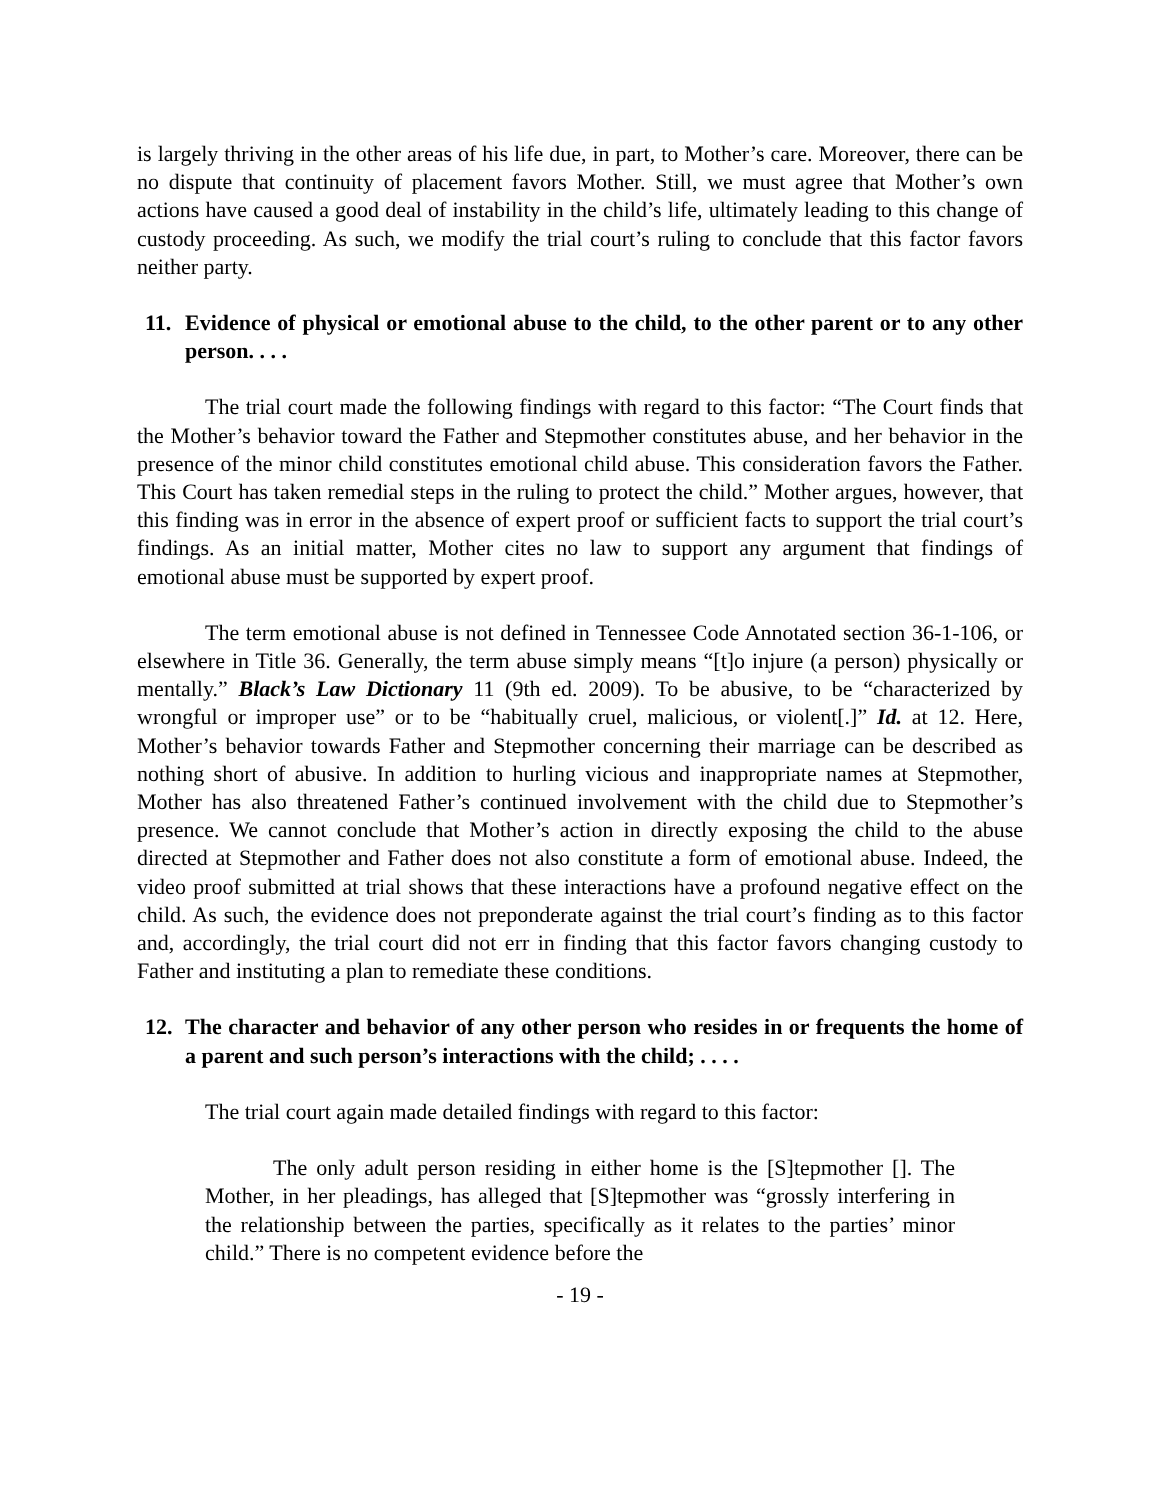is largely thriving in the other areas of his life due, in part, to Mother’s care. Moreover, there can be no dispute that continuity of placement favors Mother. Still, we must agree that Mother’s own actions have caused a good deal of instability in the child’s life, ultimately leading to this change of custody proceeding. As such, we modify the trial court’s ruling to conclude that this factor favors neither party.
11. Evidence of physical or emotional abuse to the child, to the other parent or to any other person. . . .
The trial court made the following findings with regard to this factor: “The Court finds that the Mother’s behavior toward the Father and Stepmother constitutes abuse, and her behavior in the presence of the minor child constitutes emotional child abuse. This consideration favors the Father. This Court has taken remedial steps in the ruling to protect the child.” Mother argues, however, that this finding was in error in the absence of expert proof or sufficient facts to support the trial court’s findings. As an initial matter, Mother cites no law to support any argument that findings of emotional abuse must be supported by expert proof.
The term emotional abuse is not defined in Tennessee Code Annotated section 36-1-106, or elsewhere in Title 36. Generally, the term abuse simply means “[t]o injure (a person) physically or mentally.” Black’s Law Dictionary 11 (9th ed. 2009). To be abusive, to be “characterized by wrongful or improper use” or to be “habitually cruel, malicious, or violent[.]” Id. at 12. Here, Mother’s behavior towards Father and Stepmother concerning their marriage can be described as nothing short of abusive. In addition to hurling vicious and inappropriate names at Stepmother, Mother has also threatened Father’s continued involvement with the child due to Stepmother’s presence. We cannot conclude that Mother’s action in directly exposing the child to the abuse directed at Stepmother and Father does not also constitute a form of emotional abuse. Indeed, the video proof submitted at trial shows that these interactions have a profound negative effect on the child. As such, the evidence does not preponderate against the trial court’s finding as to this factor and, accordingly, the trial court did not err in finding that this factor favors changing custody to Father and instituting a plan to remediate these conditions.
12. The character and behavior of any other person who resides in or frequents the home of a parent and such person’s interactions with the child; . . . .
The trial court again made detailed findings with regard to this factor:
The only adult person residing in either home is the [S]tepmother []. The Mother, in her pleadings, has alleged that [S]tepmother was “grossly interfering in the relationship between the parties, specifically as it relates to the parties’ minor child.” There is no competent evidence before the
- 19 -